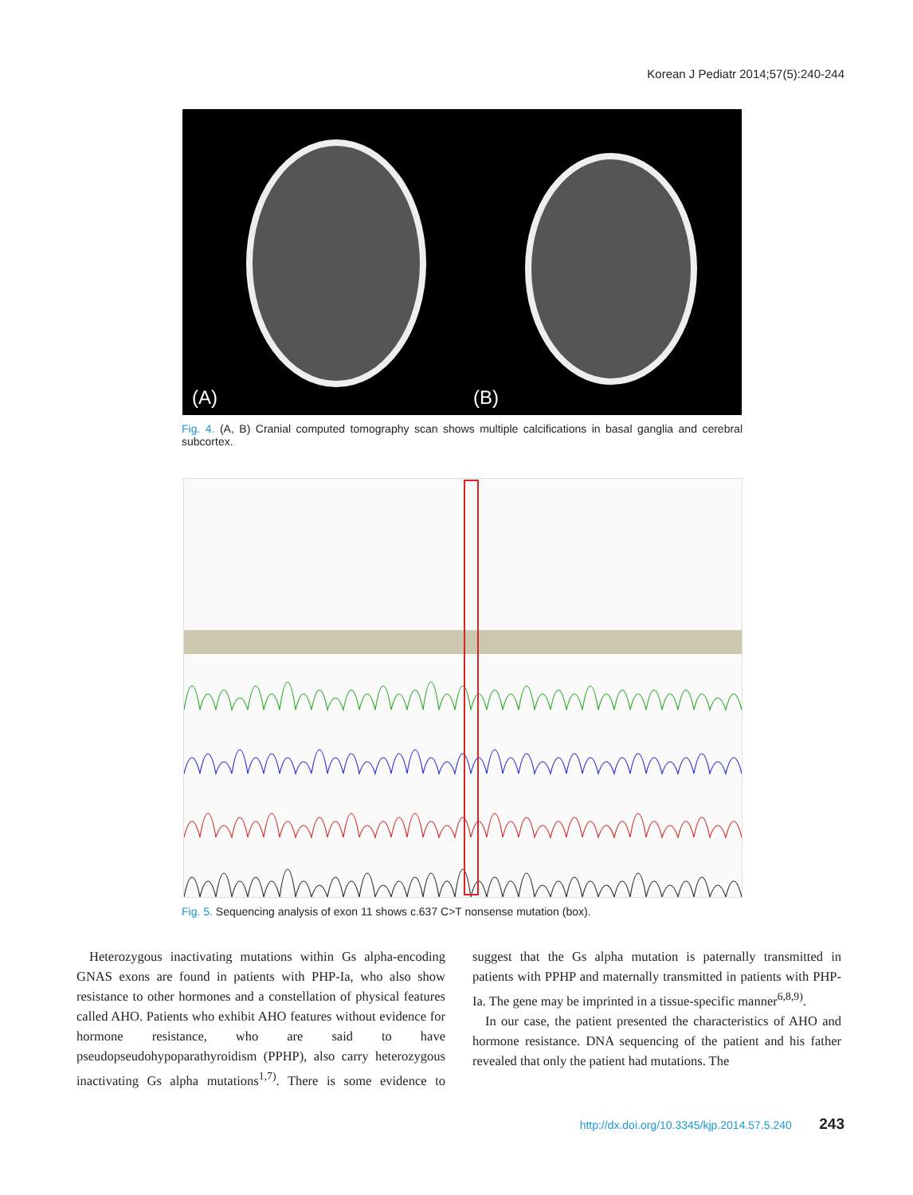Korean J Pediatr 2014;57(5):240-244
(A) (B)
Fig. 4. (A, B) Cranial computed tomography scan shows multiple calcifications in basal ganglia and cerebral subcortex.
Fig. 5. Sequencing analysis of exon 11 shows c.637 C>T nonsense mutation (box).
Heterozygous inactivating mutations within Gs alpha-encoding GNAS exons are found in patients with PHP-Ia, who also show resistance to other hormones and a constellation of physical features called AHO. Patients who exhibit AHO features without evidence for hormone resistance, who are said to have pseudopseudohypoparathyroidism (PPHP), also carry heterozygous inactivating Gs alpha mutations<sup>1,7)</sup>. There is some evidence to suggest that the Gs alpha mutation is paternally transmitted in patients with PPHP and maternally transmitted in patients with PHP-Ia. The gene may be imprinted in a tissue-specific manner<sup>6,8,9)</sup>.
In our case, the patient presented the characteristics of AHO and hormone resistance. DNA sequencing of the patient and his father revealed that only the patient had mutations. The
http://dx.doi.org/10.3345/kjp.2014.57.5.240 243